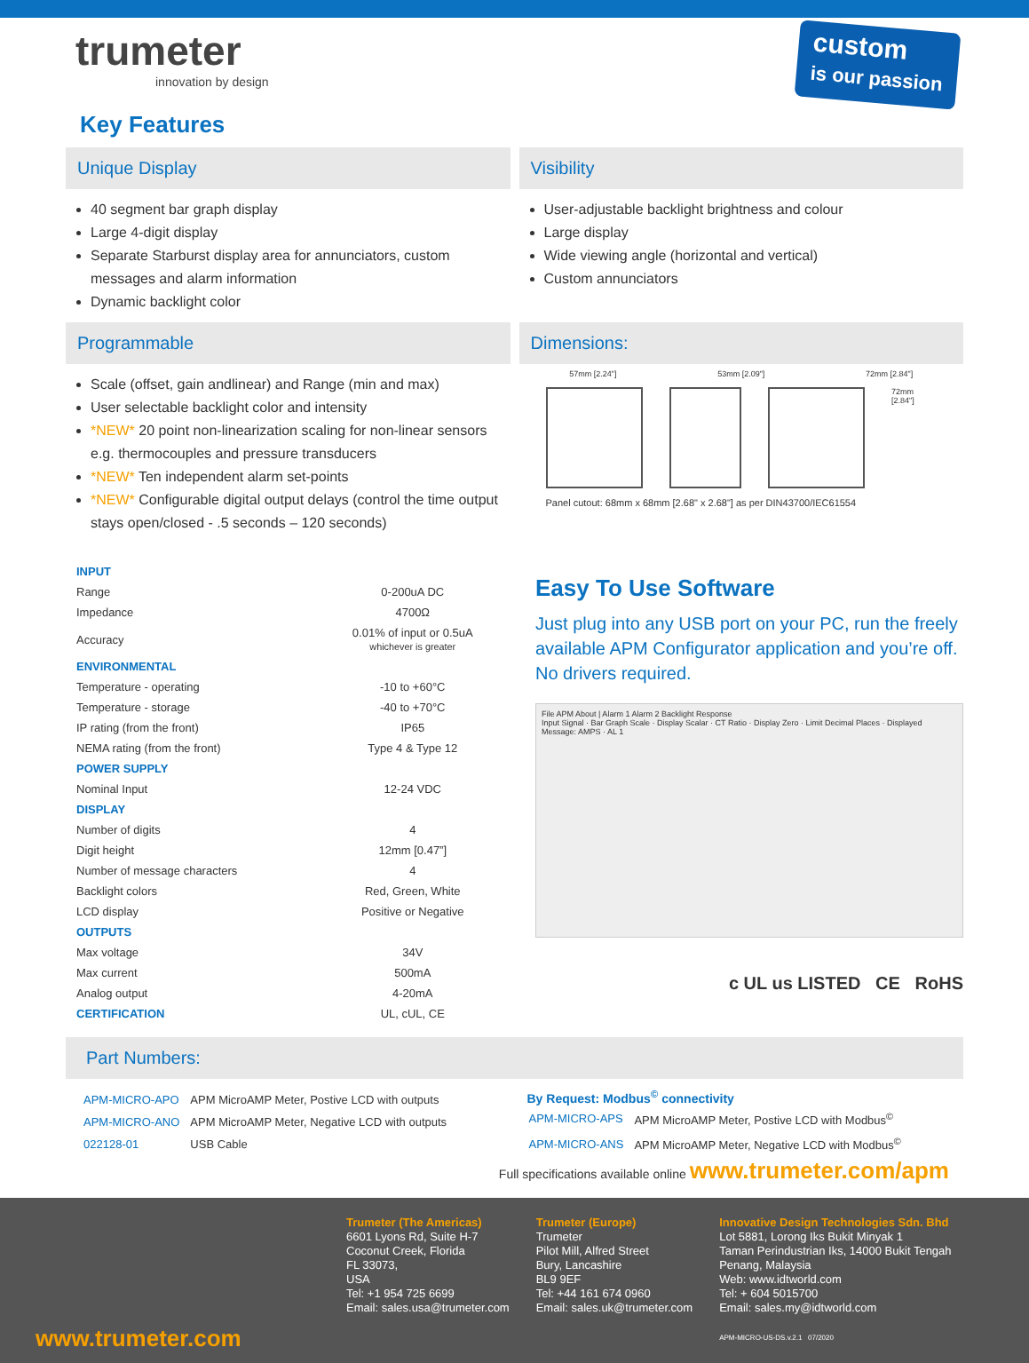trumeter
innovation by design
custom
is our passion
Key Features
Unique Display
40 segment bar graph display
Large 4-digit display
Separate Starburst display area for annunciators, custom messages and alarm information
Dynamic backlight color
Visibility
User-adjustable backlight brightness and colour
Large display
Wide viewing angle (horizontal and vertical)
Custom annunciators
Programmable
Scale (offset, gain andlinear) and Range (min and max)
User selectable backlight color and intensity
*NEW* 20 point non-linearization scaling for non-linear sensors e.g. thermocouples and pressure transducers
*NEW* Ten independent alarm set-points
*NEW* Configurable digital output delays (control the time output stays open/closed - .5 seconds – 120 seconds)
Dimensions:
57mm [2.24"] 53mm [2.09"] 72mm [2.84"]
72mm [2.84"]
Panel cutout: 68mm x 68mm [2.68" x 2.68"] as per DIN43700/IEC61554
| INPUT | |
| Range | 0-200uA DC |
| Impedance | 4700Ω |
| Accuracy | 0.01% of input or 0.5uA whichever is greater |
| ENVIRONMENTAL | |
| Temperature - operating | -10 to +60°C |
| Temperature - storage | -40 to +70°C |
| IP rating (from the front) | IP65 |
| NEMA rating (from the front) | Type 4 & Type 12 |
| POWER SUPPLY | |
| Nominal Input | 12-24 VDC |
| DISPLAY | |
| Number of digits | 4 |
| Digit height | 12mm [0.47”] |
| Number of message characters | 4 |
| Backlight colors | Red, Green, White |
| LCD display | Positive or Negative |
| OUTPUTS | |
| Max voltage | 34V |
| Max current | 500mA |
| Analog output | 4-20mA |
| CERTIFICATION | UL, cUL, CE |
Easy To Use Software
Just plug into any USB port on your PC, run the freely available APM Configurator application and you’re off. No drivers required.
File APM About | Alarm 1 Alarm 2 Backlight Response
Input Signal · Bar Graph Scale · Display Scalar · CT Ratio · Display Zero · Limit Decimal Places · Displayed Message: AMPS · AL 1
c UL us LISTED CE RoHS
Part Numbers:
| APM-MICRO-APO | APM MicroAMP Meter, Postive LCD with outputs |
| APM-MICRO-ANO | APM MicroAMP Meter, Negative LCD with outputs |
| 022128-01 | USB Cable |
By Request: Modbus<sup>©</sup> connectivity
| APM-MICRO-APS | APM MicroAMP Meter, Postive LCD with Modbus<sup>©</sup> |
| APM-MICRO-ANS | APM MicroAMP Meter, Negative LCD with Modbus<sup>©</sup> |
Full specifications available online www.trumeter.com/apm
www.trumeter.com
Trumeter (The Americas)
6601 Lyons Rd, Suite H-7
Coconut Creek, Florida
FL 33073,
USA
Tel: +1 954 725 6699
Email: sales.usa@trumeter.com
Trumeter (Europe)
Trumeter
Pilot Mill, Alfred Street
Bury, Lancashire
BL9 9EF
Tel: +44 161 674 0960
Email: sales.uk@trumeter.com
Innovative Design Technologies Sdn. Bhd
Lot 5881, Lorong Iks Bukit Minyak 1
Taman Perindustrian Iks, 14000 Bukit Tengah
Penang, Malaysia
Web: www.idtworld.com
Tel: + 604 5015700
Email: sales.my@idtworld.com
APM-MICRO-US-DS.v.2.1 07/2020